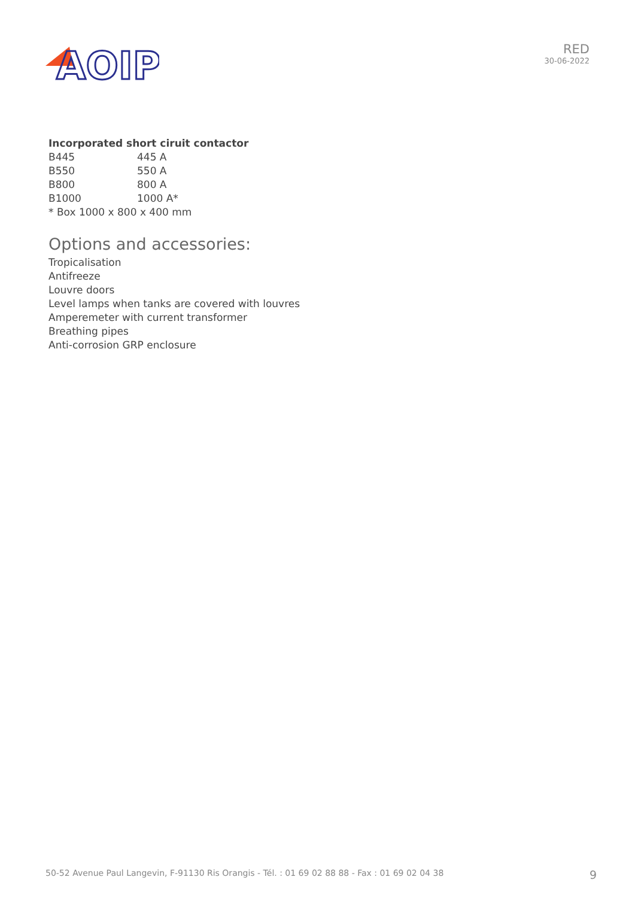AOIP
RED
30-06-2022
Incorporated short ciruit contactor
| B445 | 445 A |
| B550 | 550 A |
| B800 | 800 A |
| B1000 | 1000 A* |
* Box 1000 x 800 x 400 mm
Options and accessories:
Tropicalisation
Antifreeze
Louvre doors
Level lamps when tanks are covered with louvres
Amperemeter with current transformer
Breathing pipes
Anti-corrosion GRP enclosure
50-52 Avenue Paul Langevin, F-91130 Ris Orangis - Tél. : 01 69 02 88 88 - Fax : 01 69 02 04 38 9